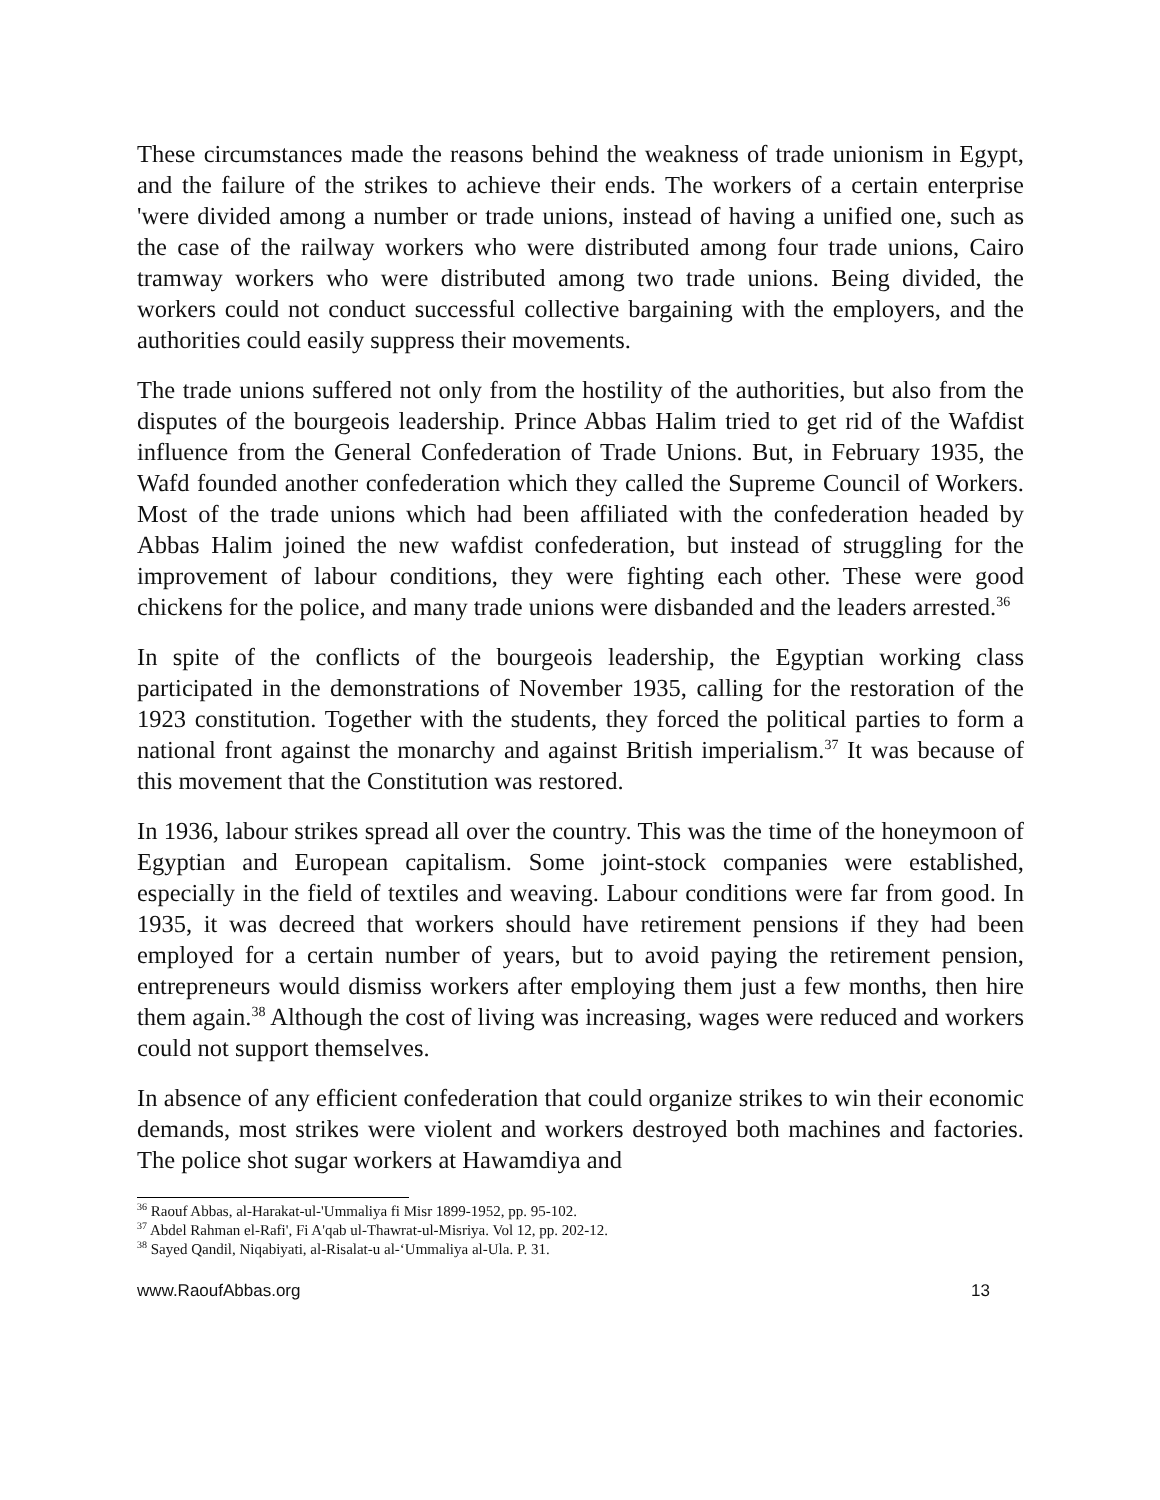These circumstances made the reasons behind the weakness of trade unionism in Egypt, and the failure of the strikes to achieve their ends. The workers of a certain enterprise 'were divided among a number or trade unions, instead of having a unified one, such as the case of the railway workers who were distributed among four trade unions, Cairo tramway workers who were distributed among two trade unions. Being divided, the workers could not conduct successful collective bargaining with the employers, and the authorities could easily suppress their movements.
The trade unions suffered not only from the hostility of the authorities, but also from the disputes of the bourgeois leadership. Prince Abbas Halim tried to get rid of the Wafdist influence from the General Confederation of Trade Unions. But, in February 1935, the Wafd founded another confederation which they called the Supreme Council of Workers. Most of the trade unions which had been affiliated with the confederation headed by Abbas Halim joined the new wafdist confederation, but instead of struggling for the improvement of labour conditions, they were fighting each other. These were good chickens for the police, and many trade unions were disbanded and the leaders arrested.<sup>36</sup>
In spite of the conflicts of the bourgeois leadership, the Egyptian working class participated in the demonstrations of November 1935, calling for the restoration of the 1923 constitution. Together with the students, they forced the political parties to form a national front against the monarchy and against British imperialism.<sup>37</sup> It was because of this movement that the Constitution was restored.
In 1936, labour strikes spread all over the country. This was the time of the honeymoon of Egyptian and European capitalism. Some joint-stock companies were established, especially in the field of textiles and weaving. Labour conditions were far from good. In 1935, it was decreed that workers should have retirement pensions if they had been employed for a certain number of years, but to avoid paying the retirement pension, entrepreneurs would dismiss workers after employing them just a few months, then hire them again.<sup>38</sup> Although the cost of living was increasing, wages were reduced and workers could not support themselves.
In absence of any efficient confederation that could organize strikes to win their economic demands, most strikes were violent and workers destroyed both machines and factories. The police shot sugar workers at Hawamdiya and
<sup>36</sup> Raouf Abbas, al-Harakat-ul-'Ummaliya fi Misr 1899-1952, pp. 95-102.
<sup>37</sup> Abdel Rahman el-Rafi', Fi A'qab ul-Thawrat-ul-Misriya. Vol 12, pp. 202-12.
<sup>38</sup> Sayed Qandil, Niqabiyati, al-Risalat-u al-‘Ummaliya al-Ula. P. 31.
www.RaoufAbbas.org 13